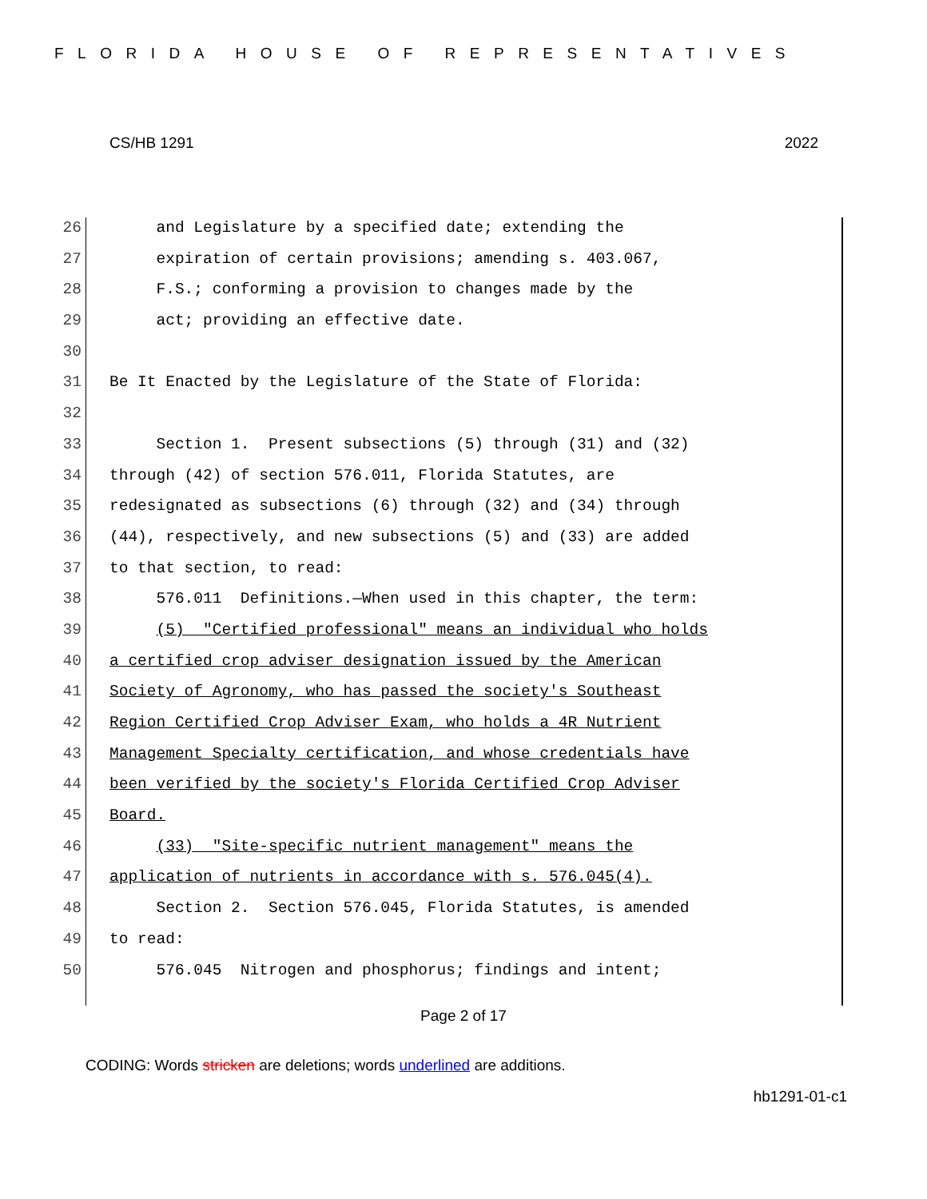FLORIDA HOUSE OF REPRESENTATIVES
CS/HB 1291 2022
26 and Legislature by a specified date; extending the
27 expiration of certain provisions; amending s. 403.067,
28 F.S.; conforming a provision to changes made by the
29 act; providing an effective date.
30
31 Be It Enacted by the Legislature of the State of Florida:
32
33 Section 1. Present subsections (5) through (31) and (32)
34 through (42) of section 576.011, Florida Statutes, are
35 redesignated as subsections (6) through (32) and (34) through
36 (44), respectively, and new subsections (5) and (33) are added
37 to that section, to read:
38 576.011 Definitions.—When used in this chapter, the term:
39 (5) "Certified professional" means an individual who holds
40 a certified crop adviser designation issued by the American
41 Society of Agronomy, who has passed the society's Southeast
42 Region Certified Crop Adviser Exam, who holds a 4R Nutrient
43 Management Specialty certification, and whose credentials have
44 been verified by the society's Florida Certified Crop Adviser
45 Board.
46 (33) "Site-specific nutrient management" means the
47 application of nutrients in accordance with s. 576.045(4).
48 Section 2. Section 576.045, Florida Statutes, is amended
49 to read:
50 576.045 Nitrogen and phosphorus; findings and intent;
Page 2 of 17
CODING: Words stricken are deletions; words underlined are additions.
hb1291-01-c1